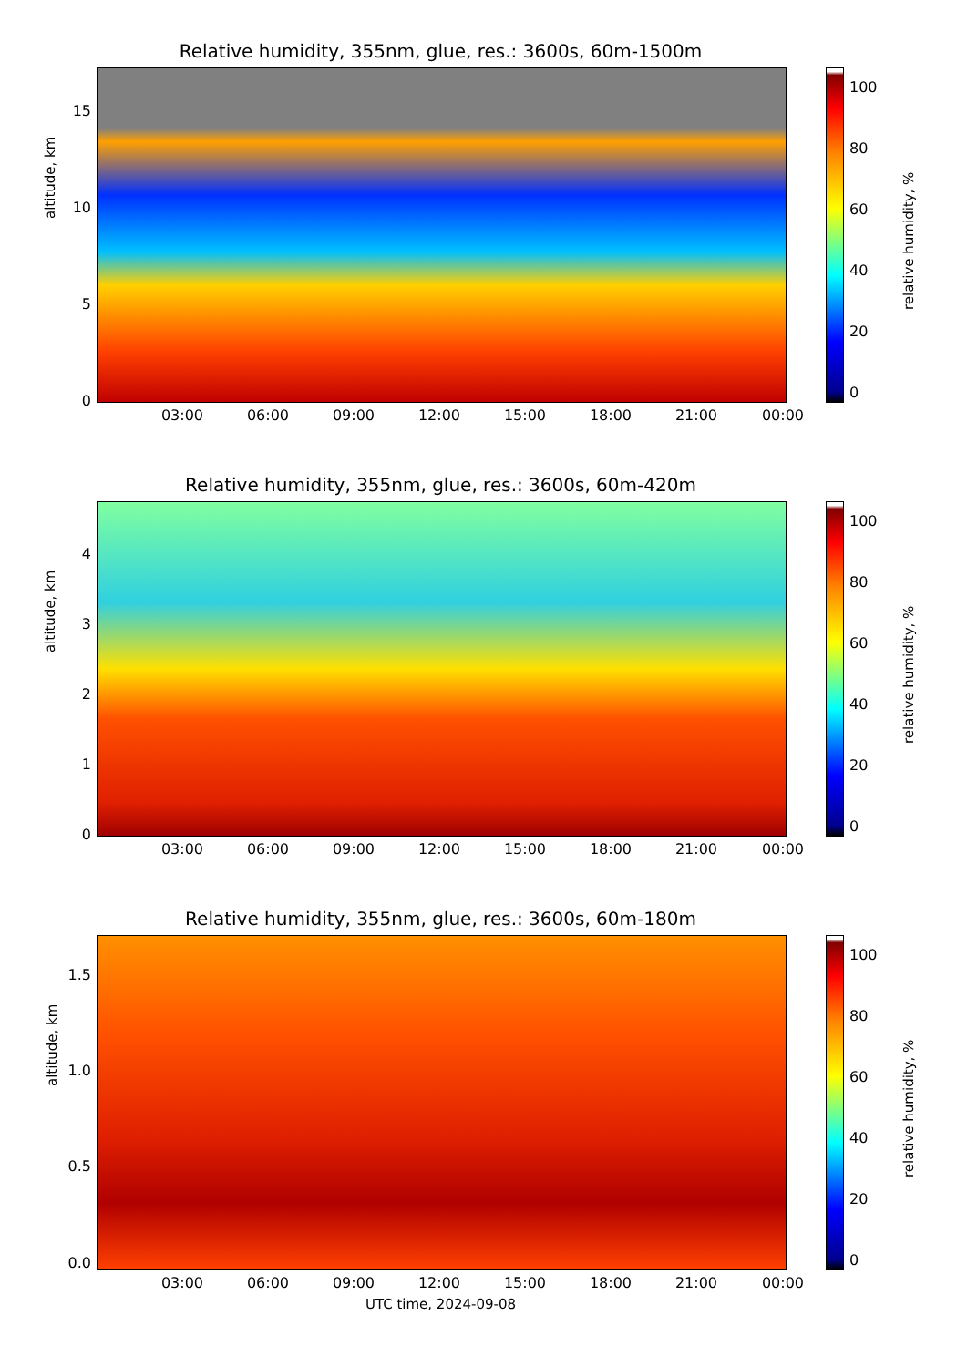Relative humidity, 355nm, glue, res.: 3600s, 60m-1500m
altitude, km
15
10
5
0
03:00 06:00 09:00 12:00 15:00 18:00 21:00 00:00
100
80
60
40
20
0
relative humidity, %
Relative humidity, 355nm, glue, res.: 3600s, 60m-420m
altitude, km
4
3
2
1
0
03:00 06:00 09:00 12:00 15:00 18:00 21:00 00:00
100
80
60
40
20
0
relative humidity, %
Relative humidity, 355nm, glue, res.: 3600s, 60m-180m
altitude, km
1.5
1.0
0.5
0.0
03:00 06:00 09:00 12:00 15:00 18:00 21:00 00:00
UTC time, 2024-09-08
100
80
60
40
20
0
relative humidity, %